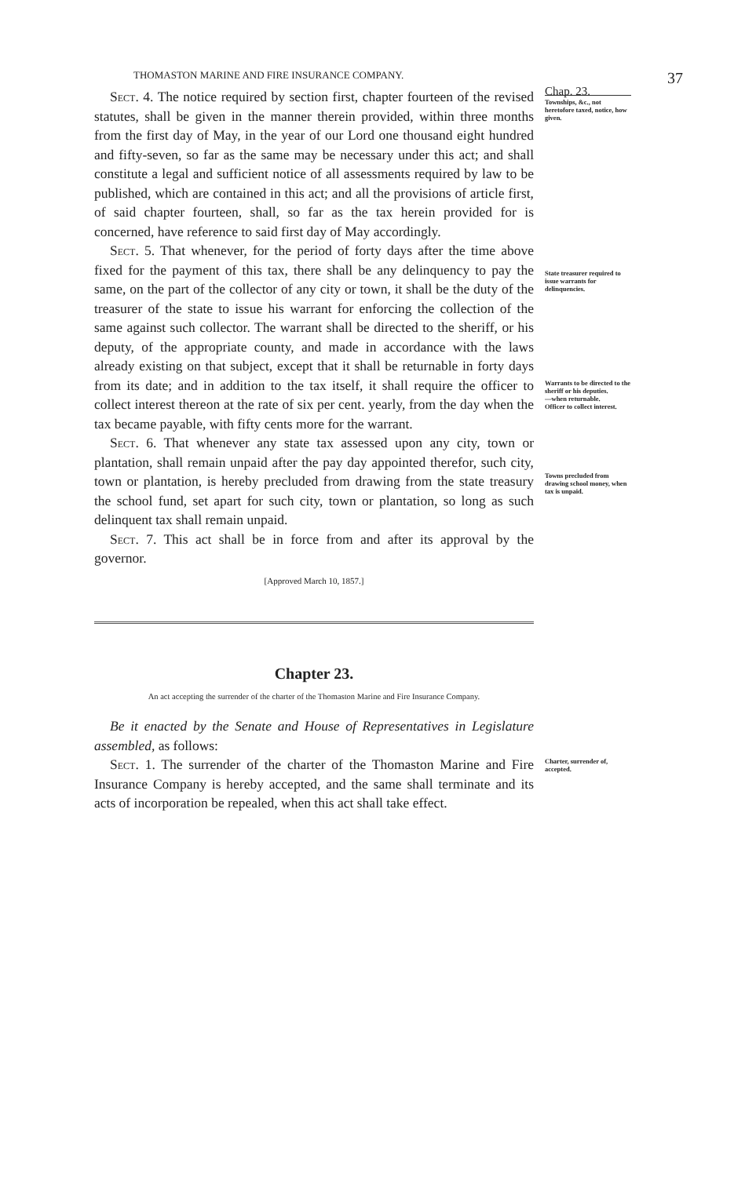THOMASTON MARINE AND FIRE INSURANCE COMPANY. 37
Sect. 4. The notice required by section first, chapter fourteen of the revised statutes, shall be given in the manner therein provided, within three months from the first day of May, in the year of our Lord one thousand eight hundred and fifty-seven, so far as the same may be necessary under this act; and shall constitute a legal and sufficient notice of all assessments required by law to be published, which are contained in this act; and all the provisions of article first, of said chapter fourteen, shall, so far as the tax herein provided for is concerned, have reference to said first day of May accordingly.
Sect. 5. That whenever, for the period of forty days after the time above fixed for the payment of this tax, there shall be any delinquency to pay the same, on the part of the collector of any city or town, it shall be the duty of the treasurer of the state to issue his warrant for enforcing the collection of the same against such collector. The warrant shall be directed to the sheriff, or his deputy, of the appropriate county, and made in accordance with the laws already existing on that subject, except that it shall be returnable in forty days from its date; and in addition to the tax itself, it shall require the officer to collect interest thereon at the rate of six per cent. yearly, from the day when the tax became payable, with fifty cents more for the warrant.
Sect. 6. That whenever any state tax assessed upon any city, town or plantation, shall remain unpaid after the pay day appointed therefor, such city, town or plantation, is hereby precluded from drawing from the state treasury the school fund, set apart for such city, town or plantation, so long as such delinquent tax shall remain unpaid.
Sect. 7. This act shall be in force from and after its approval by the governor.
[Approved March 10, 1857.]
Chap. 23.
Townships, &c., not heretofore taxed, notice, how given.
State treasurer required to issue warrants for delinquencies.
Warrants to be directed to the sheriff or his deputies.
—when returnable.
Officer to collect interest.
Towns precluded from drawing school money, when tax is unpaid.
Chapter 23.
An act accepting the surrender of the charter of the Thomaston Marine and Fire Insurance Company.
Be it enacted by the Senate and House of Representatives in Legislature assembled, as follows:
Sect. 1. The surrender of the charter of the Thomaston Marine and Fire Insurance Company is hereby accepted, and the same shall terminate and its acts of incorporation be repealed, when this act shall take effect.
Charter, surrender of, accepted.